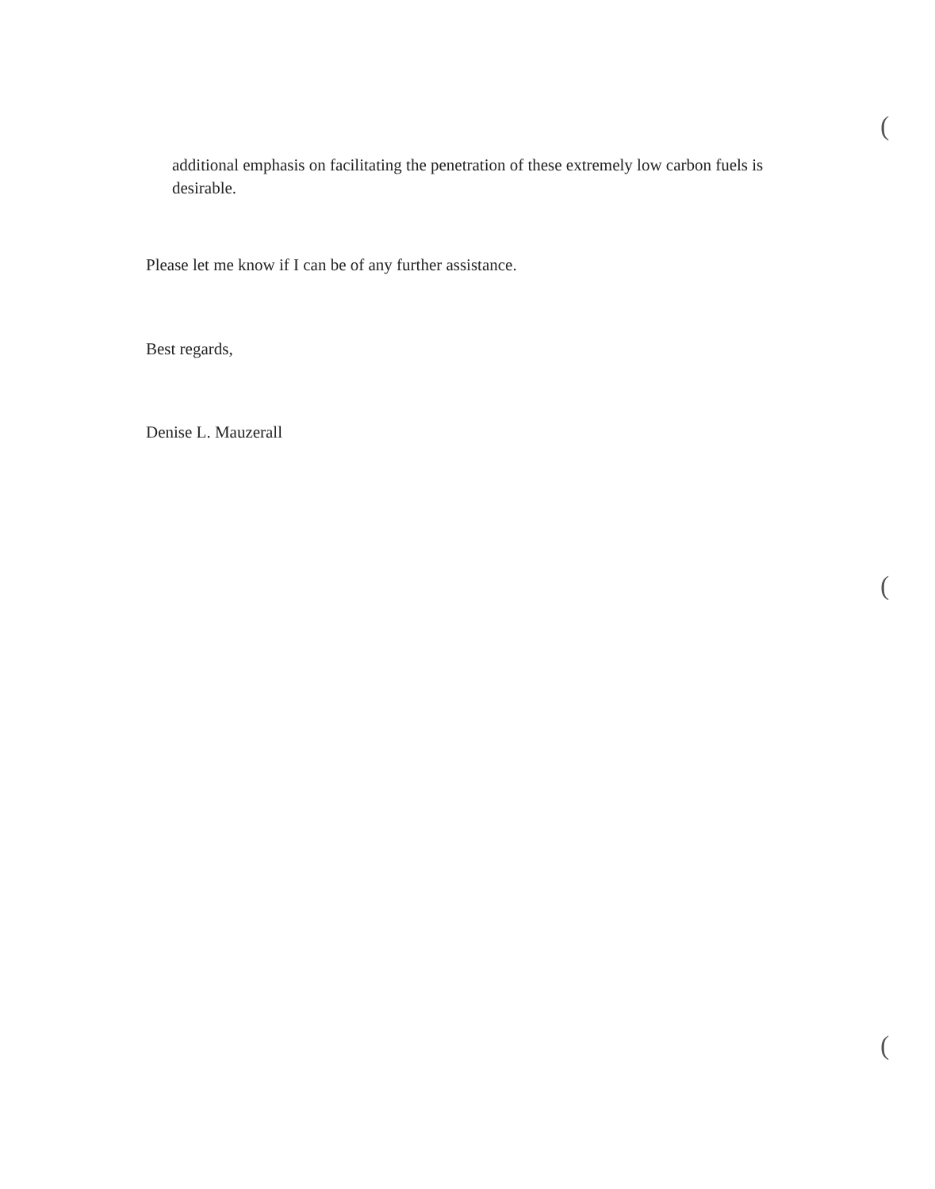additional emphasis on facilitating the penetration of these extremely low carbon fuels is desirable.
Please let me know if I can be of any further assistance.
Best regards,
Denise L. Mauzerall
(
(
(